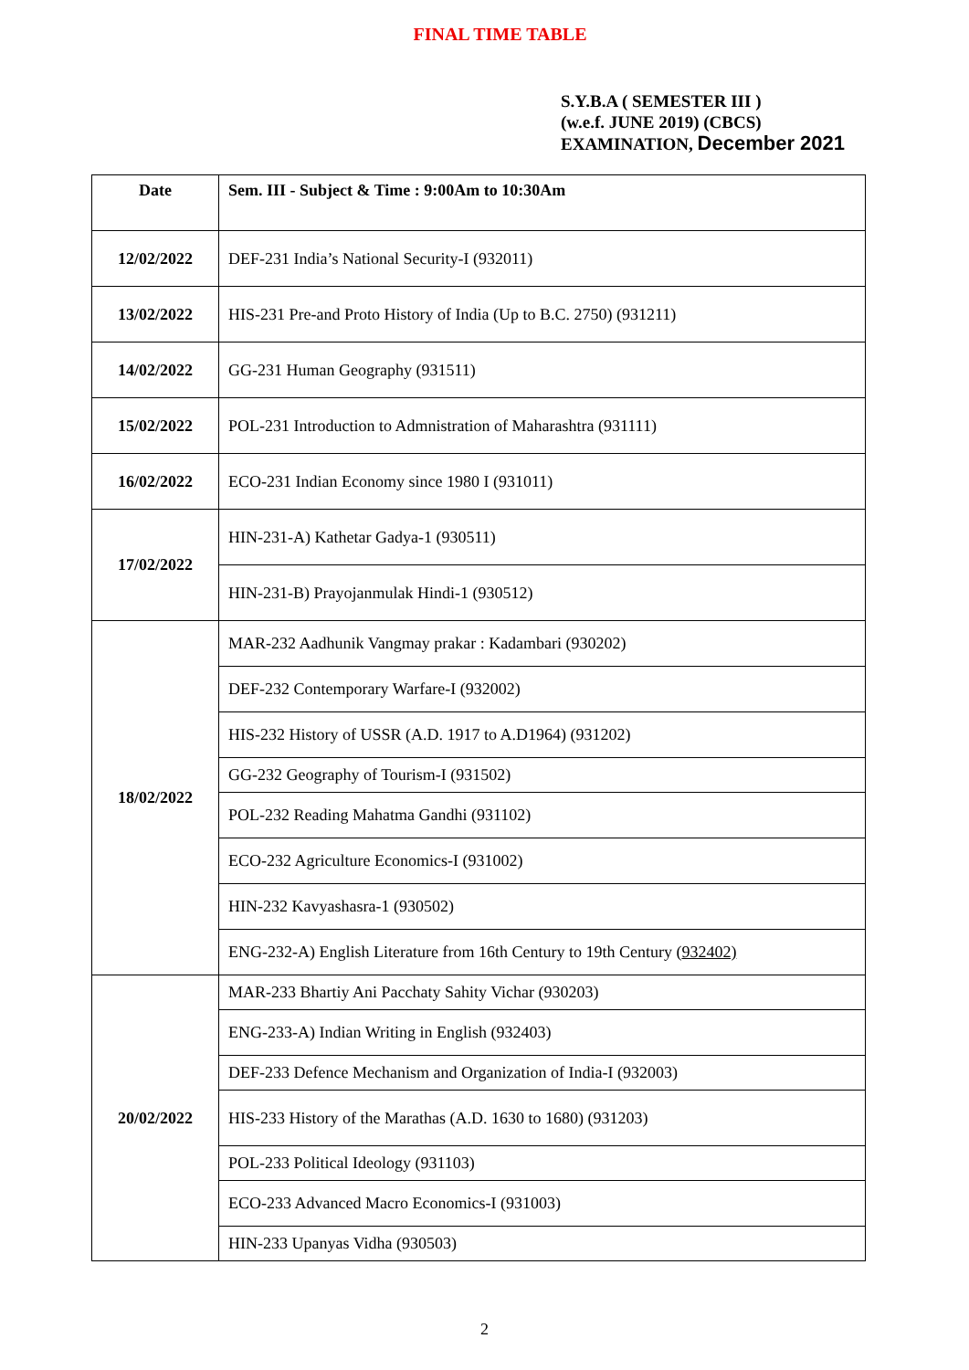FINAL TIME TABLE
S.Y.B.A ( SEMESTER III )
(w.e.f. JUNE 2019) (CBCS)
EXAMINATION, December 2021
| Date | Sem. III - Subject & Time : 9:00Am to 10:30Am |
| --- | --- |
| 12/02/2022 | DEF-231 India’s National Security-I (932011) |
| 13/02/2022 | HIS-231 Pre-and Proto History of India (Up to B.C. 2750) (931211) |
| 14/02/2022 | GG-231 Human Geography (931511) |
| 15/02/2022 | POL-231 Introduction to Admnistration of Maharashtra (931111) |
| 16/02/2022 | ECO-231 Indian Economy since 1980 I (931011) |
| 17/02/2022 | HIN-231-A) Kathetar Gadya-1 (930511) |
| | HIN-231-B) Prayojanmulak Hindi-1 (930512) |
| 18/02/2022 | MAR-232 Aadhunik Vangmay prakar : Kadambari (930202) |
| | DEF-232 Contemporary Warfare-I (932002) |
| | HIS-232 History of USSR (A.D. 1917 to A.D1964) (931202) |
| | GG-232 Geography of Tourism-I (931502) |
| | POL-232 Reading Mahatma Gandhi (931102) |
| | ECO-232 Agriculture Economics-I (931002) |
| | HIN-232 Kavyashasra-1 (930502) |
| | ENG-232-A) English Literature from 16th Century to 19th Century ( 932402) |
| 20/02/2022 | MAR-233 Bhartiy Ani Pacchaty Sahity Vichar (930203) |
| | ENG-233-A) Indian Writing in English (932403) |
| | DEF-233 Defence Mechanism and Organization of India-I (932003) |
| | HIS-233 History of the Marathas (A.D. 1630 to 1680) (931203) |
| | POL-233 Political Ideology (931103) |
| | ECO-233 Advanced Macro Economics-I (931003) |
| | HIN-233 Upanyas Vidha (930503) |
2